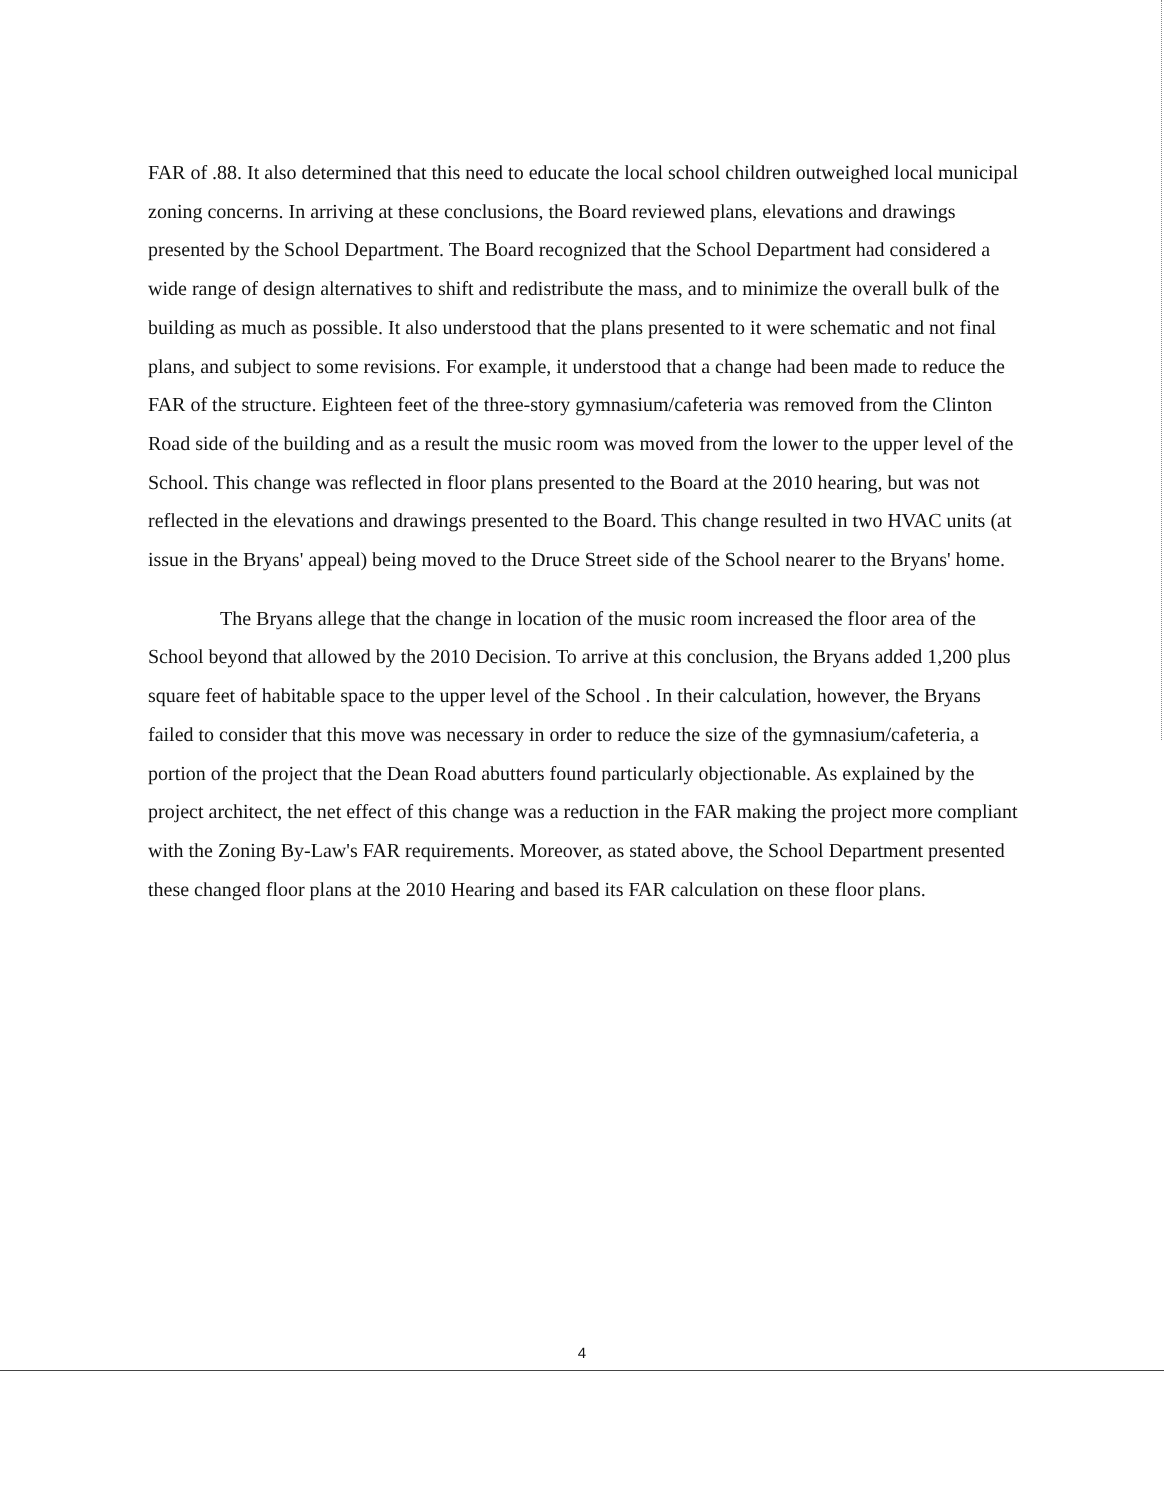FAR of .88. It also determined that this need to educate the local school children outweighed local municipal zoning concerns. In arriving at these conclusions, the Board reviewed plans, elevations and drawings presented by the School Department. The Board recognized that the School Department had considered a wide range of design alternatives to shift and redistribute the mass, and to minimize the overall bulk of the building as much as possible. It also understood that the plans presented to it were schematic and not final plans, and subject to some revisions. For example, it understood that a change had been made to reduce the FAR of the structure. Eighteen feet of the three-story gymnasium/cafeteria was removed from the Clinton Road side of the building and as a result the music room was moved from the lower to the upper level of the School. This change was reflected in floor plans presented to the Board at the 2010 hearing, but was not reflected in the elevations and drawings presented to the Board. This change resulted in two HVAC units (at issue in the Bryans' appeal) being moved to the Druce Street side of the School nearer to the Bryans' home.
The Bryans allege that the change in location of the music room increased the floor area of the School beyond that allowed by the 2010 Decision. To arrive at this conclusion, the Bryans added 1,200 plus square feet of habitable space to the upper level of the School . In their calculation, however, the Bryans failed to consider that this move was necessary in order to reduce the size of the gymnasium/cafeteria, a portion of the project that the Dean Road abutters found particularly objectionable. As explained by the project architect, the net effect of this change was a reduction in the FAR making the project more compliant with the Zoning By-Law's FAR requirements. Moreover, as stated above, the School Department presented these changed floor plans at the 2010 Hearing and based its FAR calculation on these floor plans.
4